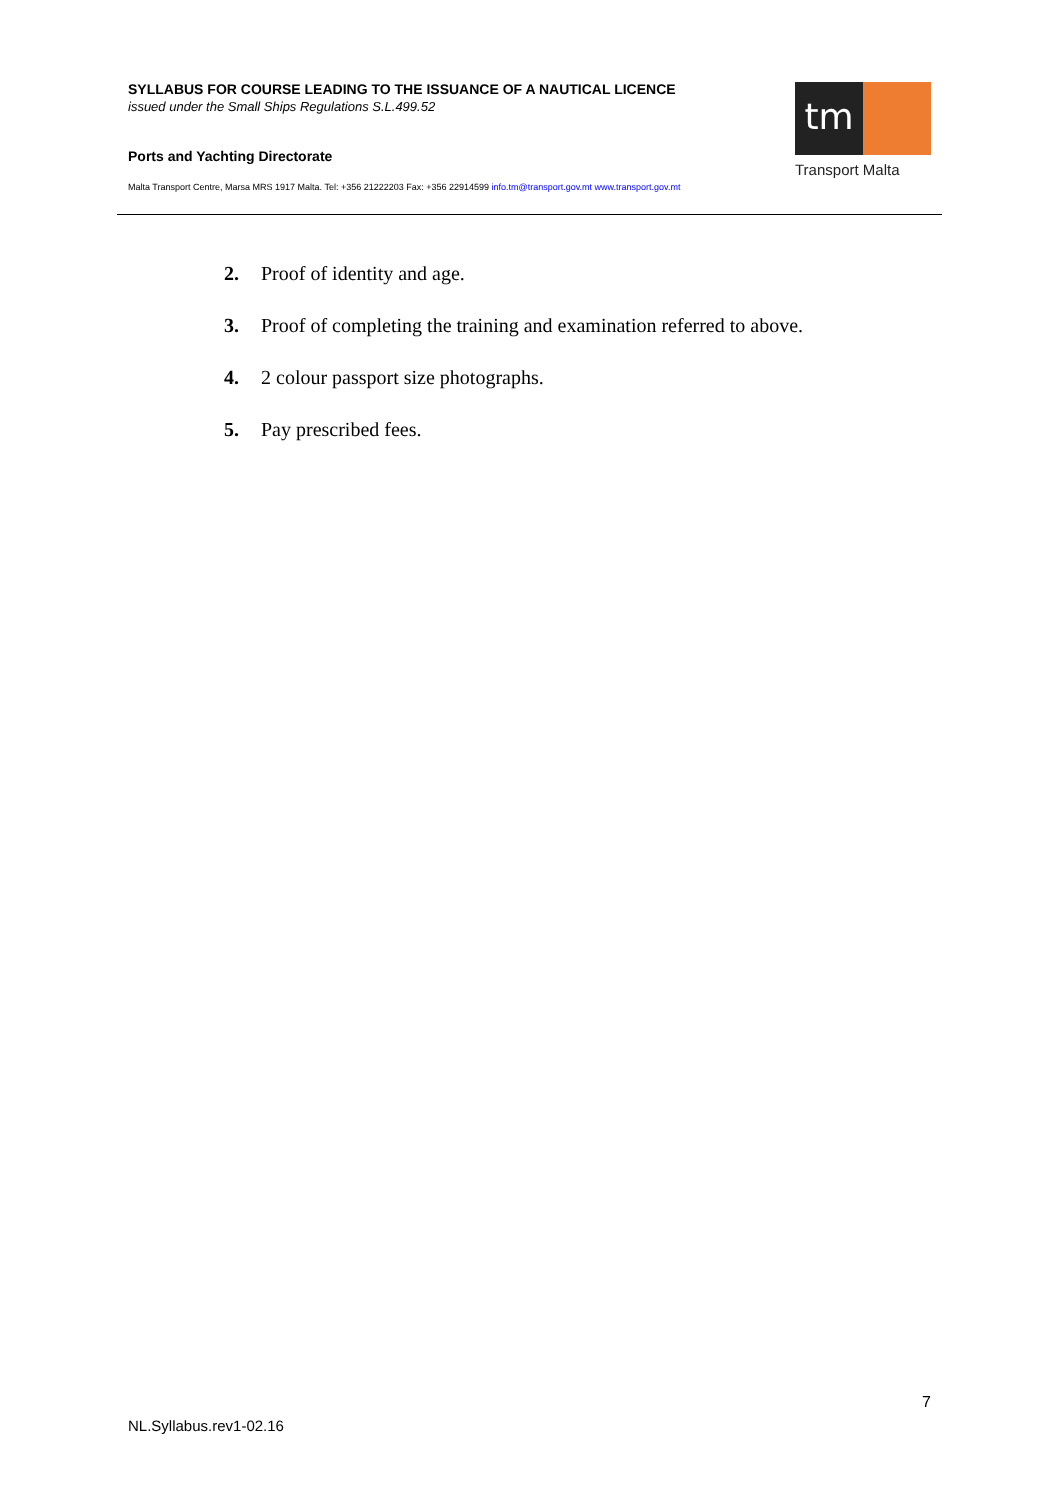SYLLABUS FOR COURSE LEADING TO THE ISSUANCE OF A NAUTICAL LICENCE
issued under the Small Ships Regulations S.L.499.52
Ports and Yachting Directorate
Malta Transport Centre, Marsa MRS 1917 Malta. Tel: +356 21222203 Fax: +356 22914599 info.tm@transport.gov.mt www.transport.gov.mt
tm
Transport Malta
2. Proof of identity and age.
3. Proof of completing the training and examination referred to above.
4. 2 colour passport size photographs.
5. Pay prescribed fees.
7
NL.Syllabus.rev1-02.16